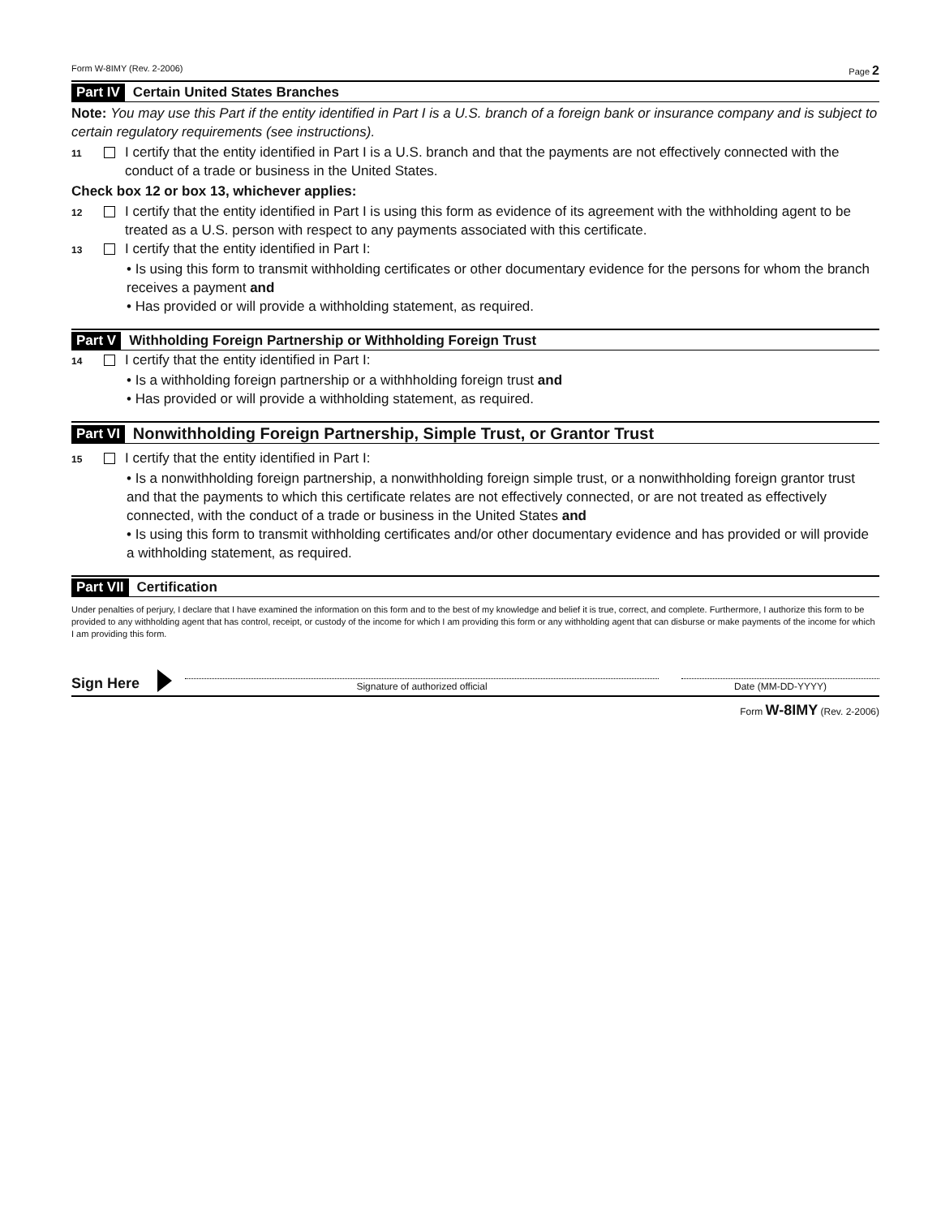Form W-8IMY (Rev. 2-2006) Page 2
Part IV Certain United States Branches
Note: You may use this Part if the entity identified in Part I is a U.S. branch of a foreign bank or insurance company and is subject to certain regulatory requirements (see instructions).
11 I certify that the entity identified in Part I is a U.S. branch and that the payments are not effectively connected with the conduct of a trade or business in the United States.
Check box 12 or box 13, whichever applies:
12 I certify that the entity identified in Part I is using this form as evidence of its agreement with the withholding agent to be treated as a U.S. person with respect to any payments associated with this certificate.
13 I certify that the entity identified in Part I:
• Is using this form to transmit withholding certificates or other documentary evidence for the persons for whom the branch receives a payment and
• Has provided or will provide a withholding statement, as required.
Part V Withholding Foreign Partnership or Withholding Foreign Trust
14 I certify that the entity identified in Part I:
• Is a withholding foreign partnership or a withhholding foreign trust and
• Has provided or will provide a withholding statement, as required.
Part VI Nonwithholding Foreign Partnership, Simple Trust, or Grantor Trust
15 I certify that the entity identified in Part I:
• Is a nonwithholding foreign partnership, a nonwithholding foreign simple trust, or a nonwithholding foreign grantor trust and that the payments to which this certificate relates are not effectively connected, or are not treated as effectively connected, with the conduct of a trade or business in the United States and
• Is using this form to transmit withholding certificates and/or other documentary evidence and has provided or will provide a withholding statement, as required.
Part VII Certification
Under penalties of perjury, I declare that I have examined the information on this form and to the best of my knowledge and belief it is true, correct, and complete. Furthermore, I authorize this form to be provided to any withholding agent that has control, receipt, or custody of the income for which I am providing this form or any withholding agent that can disburse or make payments of the income for which I am providing this form.
Sign Here
Signature of authorized official
Date (MM-DD-YYYY)
Form W-8IMY (Rev. 2-2006)